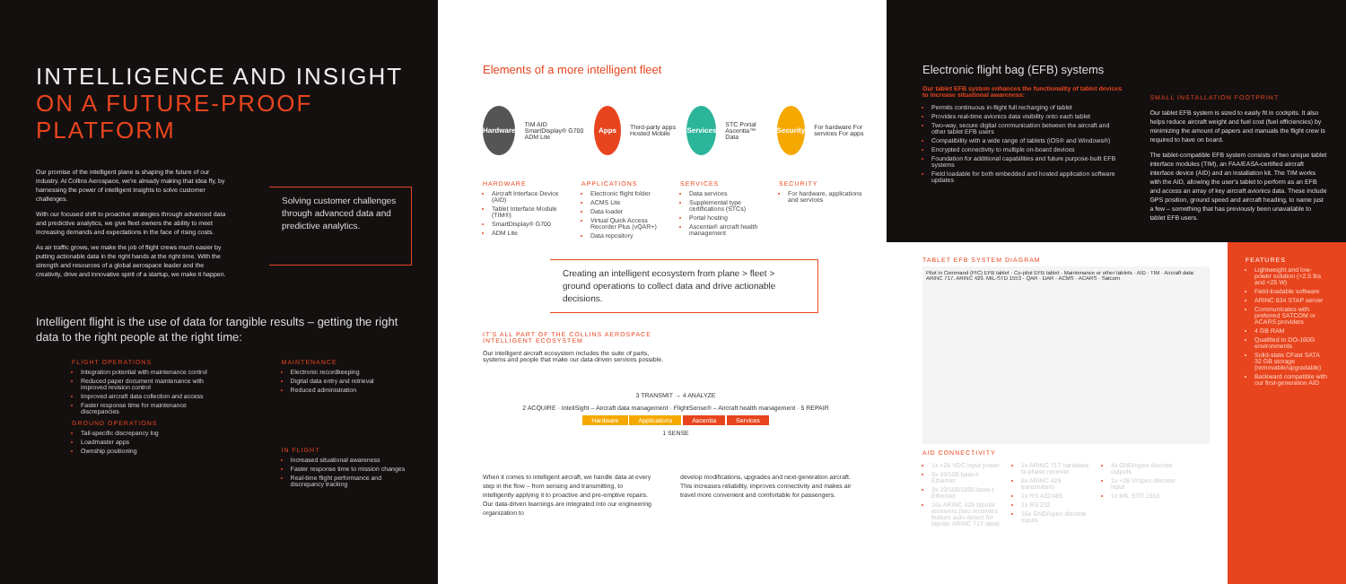INTELLIGENCE AND INSIGHT
ON A FUTURE-PROOF PLATFORM
Our promise of the intelligent plane is shaping the future of our industry. At Collins Aerospace, we're already making that idea fly, by harnessing the power of intelligent insights to solve customer challenges.
With our focused shift to proactive strategies through advanced data and predictive analytics, we give fleet owners the ability to meet increasing demands and expectations in the face of rising costs.
As air traffic grows, we make the job of flight crews much easier by putting actionable data in the right hands at the right time. With the strength and resources of a global aerospace leader and the creativity, drive and innovative spirit of a startup, we make it happen.
Solving customer challenges through advanced data and predictive analytics.
Intelligent flight is the use of data for tangible results – getting the right data to the right people at the right time:
FLIGHT OPERATIONS
Integration potential with maintenance control
Reduced paper document maintenance with improved revision control
Improved aircraft data collection and access
Faster response time for maintenance discrepancies
GROUND OPERATIONS
Tail-specific discrepancy log
Loadmaster apps
Ownship positioning
MAINTENANCE
Electronic recordkeeping
Digital data entry and retrieval
Reduced administration
IN FLIGHT
Increased situational awareness
Faster response time to mission changes
Real-time flight performance and discrepancy tracking
Elements of a more intelligent fleet
Hardware
TIM AID SmartDisplay® G700 ADM Lite
Apps
Third-party apps Hosted Mobile
Services
STC Portal Ascentia™ Data
Security
For hardware For services For apps
HARDWARE
Aircraft Interface Device (AID)
Tablet Interface Module (TIM®)
SmartDisplay® G700
ADM Lite
APPLICATIONS
Electronic flight folder
ACMS Lite
Data loader
Virtual Quick Access Recorder Plus (vQAR+)
Data repository
SERVICES
Data services
Supplemental type certifications (STCs)
Portal hosting
Ascentia® aircraft health management
SECURITY
For hardware, applications and services
Creating an intelligent ecosystem from plane > fleet > ground operations to collect data and drive actionable decisions.
IT'S ALL PART OF THE COLLINS AEROSPACE
INTELLIGENT ECOSYSTEM
Our intelligent aircraft ecosystem includes the suite of parts,
systems and people that make our data-driven services possible.
3 TRANSMIT → 4 ANALYZE
2 ACQUIRE · InteliSight – Aircraft data management · FlightSense® – Aircraft health management · 5 REPAIR
Hardware Applications Ascentia Services
1 SENSE
When it comes to intelligent aircraft, we handle data at every step in the flow – from sensing and transmitting, to intelligently applying it to proactive and pre-emptive repairs. Our data-driven learnings are integrated into our engineering organization to
develop modifications, upgrades and next-generation aircraft. This increases reliability, improves connectivity and makes air travel more convenient and comfortable for passengers.
Electronic flight bag (EFB) systems
Our tablet EFB system enhances the functionality of tablet devices to increase situational awareness:
Permits continuous in-flight full recharging of tablet
Provides real-time avionics data visibility onto each tablet
Two-way, secure digital communication between the aircraft and other tablet EFB users
Compatibility with a wide range of tablets (iOS® and Windows®)
Encrypted connectivity to multiple on-board devices
Foundation for additional capabilities and future purpose-built EFB systems
Field loadable for both embedded and hosted application software updates
SMALL INSTALLATION FOOTPRINT
Our tablet EFB system is sized to easily fit in cockpits. It also helps reduce aircraft weight and fuel cost (fuel efficiencies) by minimizing the amount of papers and manuals the flight crew is required to have on board.
The tablet-compatible EFB system consists of two unique tablet interface modules (TIM), an FAA/EASA-certified aircraft interface device (AID) and an installation kit. The TIM works with the AID, allowing the user's tablet to perform as an EFB and access an array of key aircraft avionics data. These include GPS position, ground speed and aircraft heading, to name just a few – something that has previously been unavailable to tablet EFB users.
TABLET EFB SYSTEM DIAGRAM
Pilot in Command (PIC) EFB tablet · Co-pilot EFB tablet · Maintenance or other tablets · AID · TIM · Aircraft data: ARINC 717, ARINC 429, MIL-STD 1553 · QAR · DAR · ACMS · ACARS · Satcom
AID CONNECTIVITY
1x +28 VDC input power
3x 10/100 base-t Ethernet
3x 10/100/1000 base-t Ethernet
16x ARINC 429 bipolar receivers (two receivers feature auto-detect for bipolar ARINC 717 data)
1x ARINC 717 hardware bi-phase receiver
6x ARINC 429 transmitters
1x RS 422/485
1x RS 232
16x GND/open discrete inputs
4x GND/open discrete outputs
1x +28 V/open discrete input
1x MIL STD 1553
FEATURES
Lightweight and low-power solution (<2.5 lbs and <25 W)
Field-loadable software
ARINC 834 STAP server
Communicates with preferred SATCOM or ACARS providers
4 GB RAM
Qualified to DO-160G environments
Solid-state CFast SATA 32 GB storage (removable/upgradable)
Backward compatible with our first-generation AID